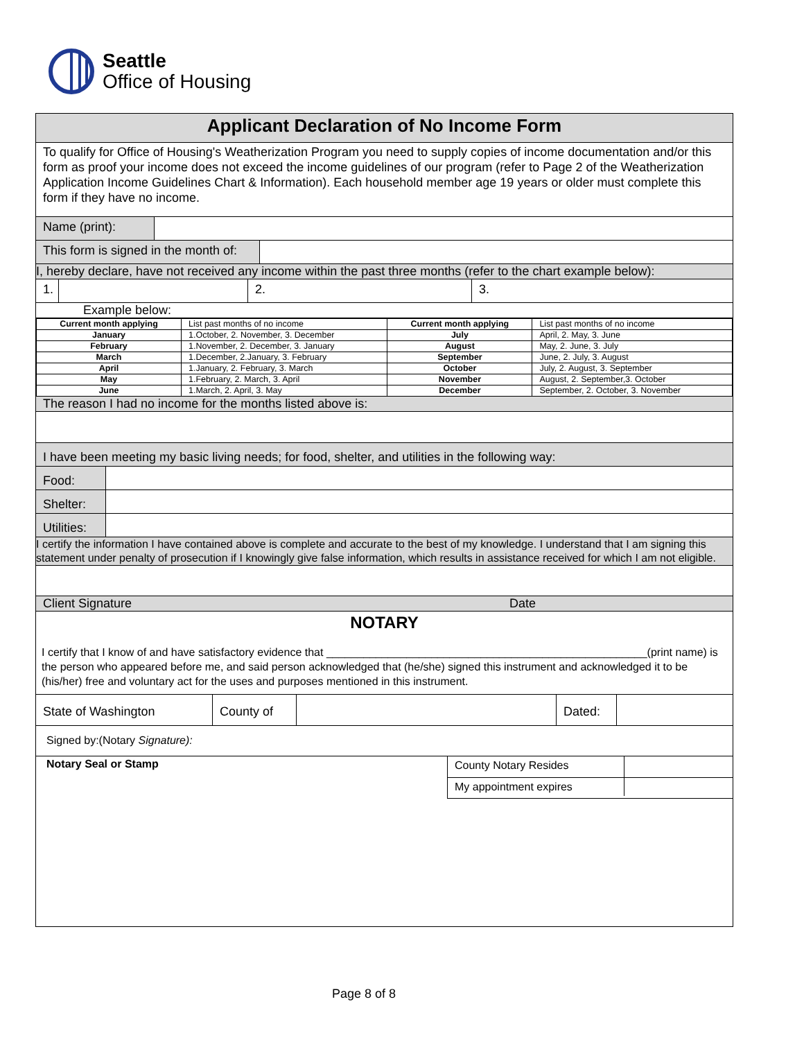Seattle
Office of Housing
Applicant Declaration of No Income Form
To qualify for Office of Housing's Weatherization Program you need to supply copies of income documentation and/or this form as proof your income does not exceed the income guidelines of our program (refer to Page 2 of the Weatherization Application Income Guidelines Chart & Information). Each household member age 19 years or older must complete this form if they have no income.
Name (print):
This form is signed in the month of:
I, hereby declare, have not received any income within the past three months (refer to the chart example below):
1.
2. 3.
Example below:
| Current month applying | List past months of no income | Current month applying | List past months of no income |
| January | 1.October, 2. November, 3. December | July | April, 2. May, 3. June |
| February | 1.November, 2. December, 3. January | August | May, 2. June, 3. July |
| March | 1.December, 2.January, 3. February | September | June, 2. July, 3. August |
| April | 1.January, 2. February, 3. March | October | July, 2. August, 3. September |
| May | 1.February, 2. March, 3. April | November | August, 2. September,3. October |
| June | 1.March, 2. April, 3. May | December | September, 2. October, 3. November |
The reason I had no income for the months listed above is:
I have been meeting my basic living needs; for food, shelter, and utilities in the following way:
Food:
Shelter:
Utilities:
I certify the information I have contained above is complete and accurate to the best of my knowledge. I understand that I am signing this statement under penalty of prosecution if I knowingly give false information, which results in assistance received for which I am not eligible.
Client Signature Date
NOTARY
I certify that I know of and have satisfactory evidence that ____________________________________________________(print name) is the person who appeared before me, and said person acknowledged that (he/she) signed this instrument and acknowledged it to be (his/her) free and voluntary act for the uses and purposes mentioned in this instrument.
State of Washington County of Dated:
Signed by:(Notary Signature):
Notary Seal or Stamp
County Notary Resides
My appointment expires
Page 8 of 8